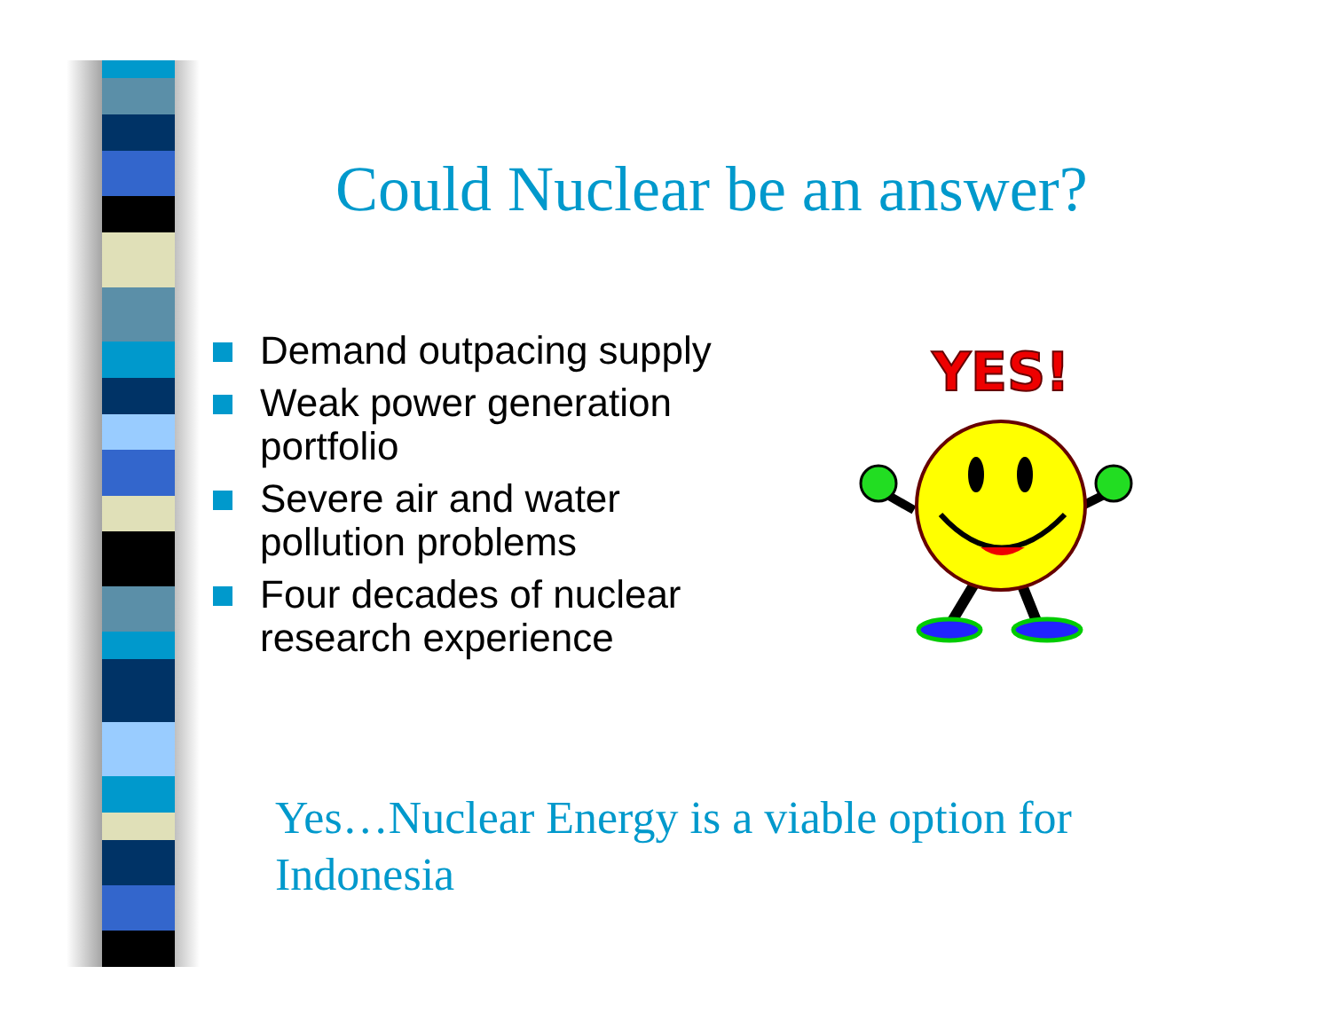Could Nuclear be an answer?
Demand outpacing supply
Weak power generation portfolio
Severe air and water pollution problems
Four decades of nuclear research experience
YES!
Yes…Nuclear Energy is a viable option for Indonesia